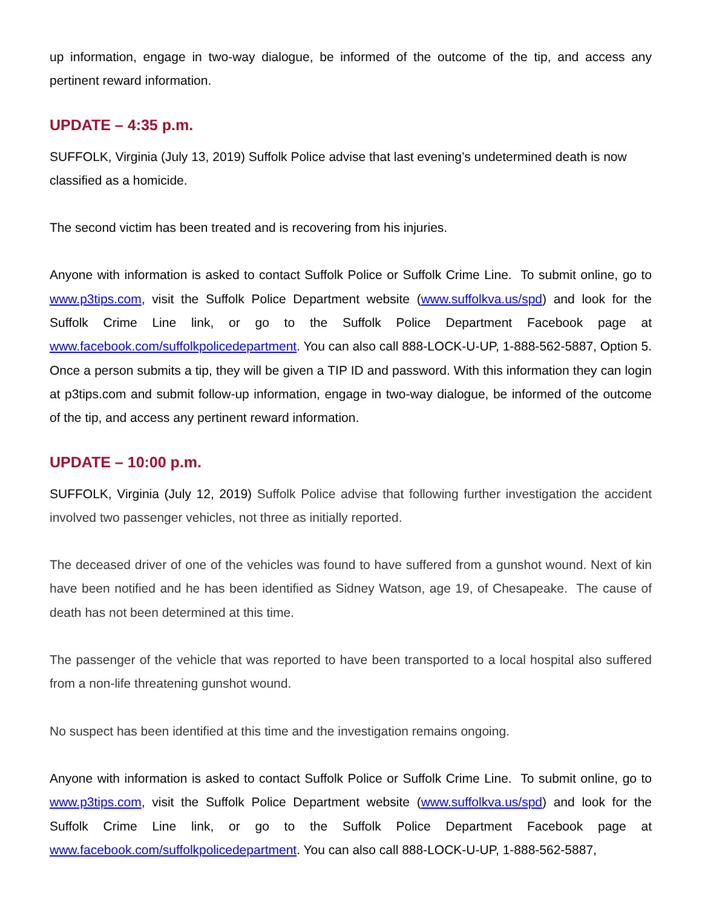up information, engage in two-way dialogue, be informed of the outcome of the tip, and access any pertinent reward information.
UPDATE – 4:35 p.m.
SUFFOLK, Virginia (July 13, 2019) Suffolk Police advise that last evening’s undetermined death is now classified as a homicide.
The second victim has been treated and is recovering from his injuries.
Anyone with information is asked to contact Suffolk Police or Suffolk Crime Line. To submit online, go to www.p3tips.com, visit the Suffolk Police Department website (www.suffolkva.us/spd) and look for the Suffolk Crime Line link, or go to the Suffolk Police Department Facebook page at www.facebook.com/suffolkpolicedepartment. You can also call 888-LOCK-U-UP, 1-888-562-5887, Option 5. Once a person submits a tip, they will be given a TIP ID and password. With this information they can login at p3tips.com and submit follow-up information, engage in two-way dialogue, be informed of the outcome of the tip, and access any pertinent reward information.
UPDATE – 10:00 p.m.
SUFFOLK, Virginia (July 12, 2019) Suffolk Police advise that following further investigation the accident involved two passenger vehicles, not three as initially reported.
The deceased driver of one of the vehicles was found to have suffered from a gunshot wound. Next of kin have been notified and he has been identified as Sidney Watson, age 19, of Chesapeake. The cause of death has not been determined at this time.
The passenger of the vehicle that was reported to have been transported to a local hospital also suffered from a non-life threatening gunshot wound.
No suspect has been identified at this time and the investigation remains ongoing.
Anyone with information is asked to contact Suffolk Police or Suffolk Crime Line. To submit online, go to www.p3tips.com, visit the Suffolk Police Department website (www.suffolkva.us/spd) and look for the Suffolk Crime Line link, or go to the Suffolk Police Department Facebook page at www.facebook.com/suffolkpolicedepartment. You can also call 888-LOCK-U-UP, 1-888-562-5887,